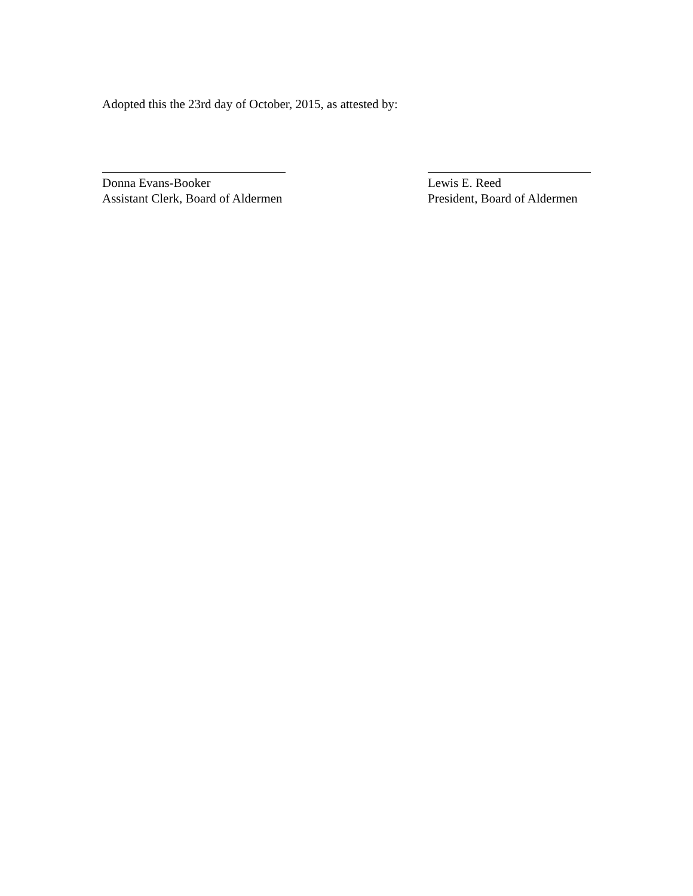Adopted this the 23rd day of October, 2015, as attested by:
Donna Evans-Booker
Assistant Clerk, Board of Aldermen
Lewis E. Reed
President, Board of Aldermen